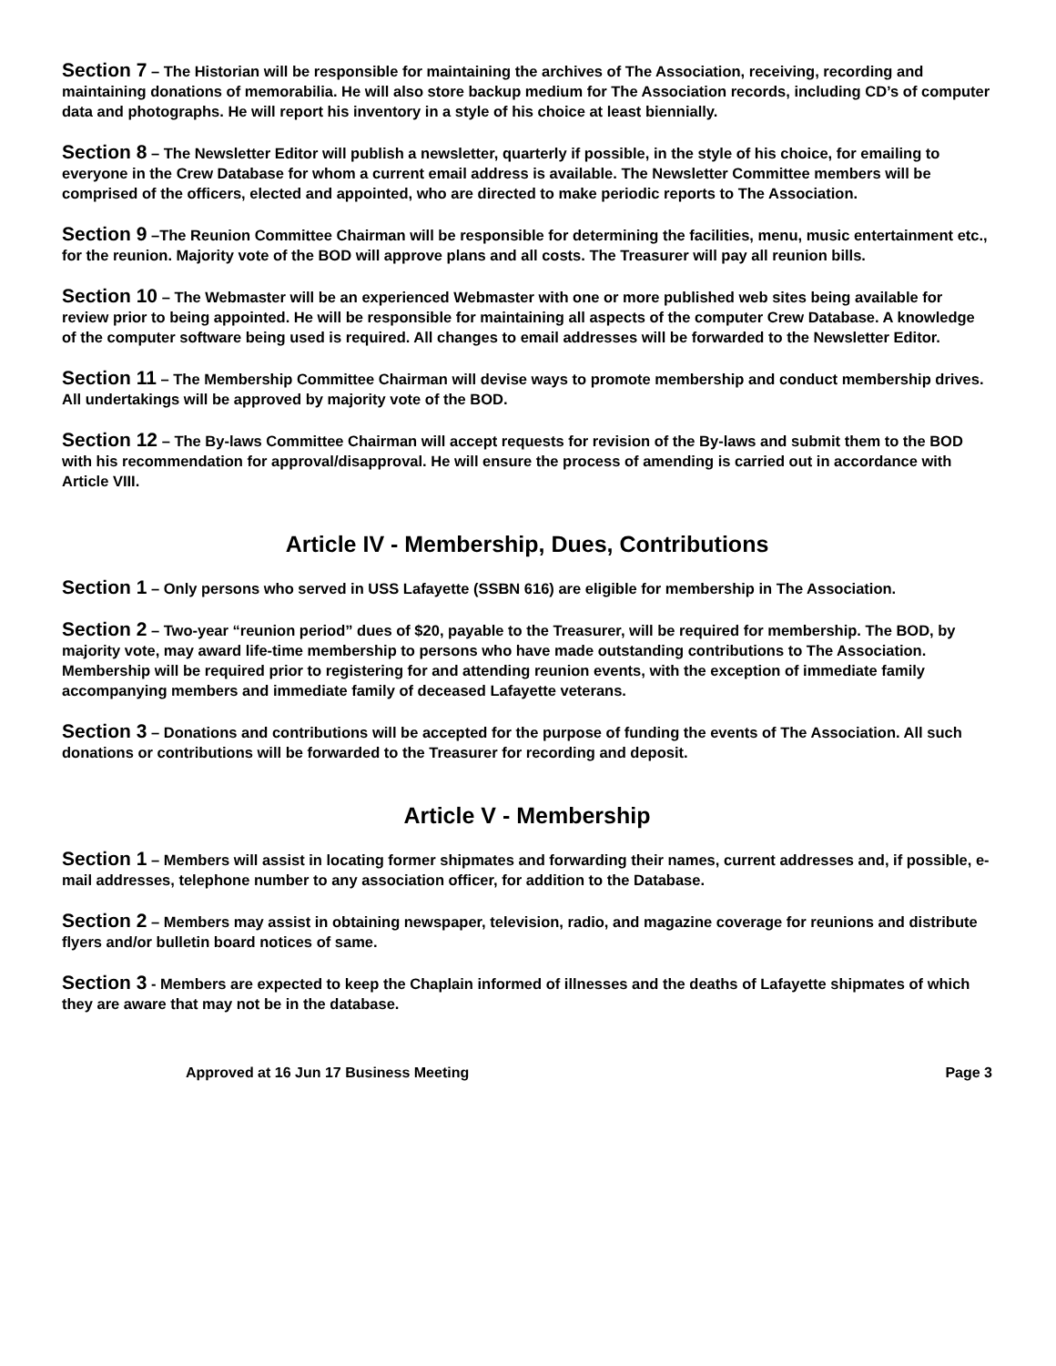Section 7 – The Historian will be responsible for maintaining the archives of The Association, receiving, recording and maintaining donations of memorabilia. He will also store backup medium for The Association records, including CD’s of computer data and photographs. He will report his inventory in a style of his choice at least biennially.
Section 8 – The Newsletter Editor will publish a newsletter, quarterly if possible, in the style of his choice, for emailing to everyone in the Crew Database for whom a current email address is available. The Newsletter Committee members will be comprised of the officers, elected and appointed, who are directed to make periodic reports to The Association.
Section 9 –The Reunion Committee Chairman will be responsible for determining the facilities, menu, music entertainment etc., for the reunion. Majority vote of the BOD will approve plans and all costs. The Treasurer will pay all reunion bills.
Section 10 – The Webmaster will be an experienced Webmaster with one or more published web sites being available for review prior to being appointed. He will be responsible for maintaining all aspects of the computer Crew Database. A knowledge of the computer software being used is required. All changes to email addresses will be forwarded to the Newsletter Editor.
Section 11 – The Membership Committee Chairman will devise ways to promote membership and conduct membership drives. All undertakings will be approved by majority vote of the BOD.
Section 12 – The By-laws Committee Chairman will accept requests for revision of the By-laws and submit them to the BOD with his recommendation for approval/disapproval. He will ensure the process of amending is carried out in accordance with Article VIII.
Article IV - Membership, Dues, Contributions
Section 1 – Only persons who served in USS Lafayette (SSBN 616) are eligible for membership in The Association.
Section 2 – Two-year “reunion period” dues of $20, payable to the Treasurer, will be required for membership. The BOD, by majority vote, may award life-time membership to persons who have made outstanding contributions to The Association. Membership will be required prior to registering for and attending reunion events, with the exception of immediate family accompanying members and immediate family of deceased Lafayette veterans.
Section 3 – Donations and contributions will be accepted for the purpose of funding the events of The Association. All such donations or contributions will be forwarded to the Treasurer for recording and deposit.
Article V - Membership
Section 1 – Members will assist in locating former shipmates and forwarding their names, current addresses and, if possible, e-mail addresses, telephone number to any association officer, for addition to the Database.
Section 2 – Members may assist in obtaining newspaper, television, radio, and magazine coverage for reunions and distribute flyers and/or bulletin board notices of same.
Section 3 - Members are expected to keep the Chaplain informed of illnesses and the deaths of Lafayette shipmates of which they are aware that may not be in the database.
Approved at 16 Jun 17 Business Meeting Page 3